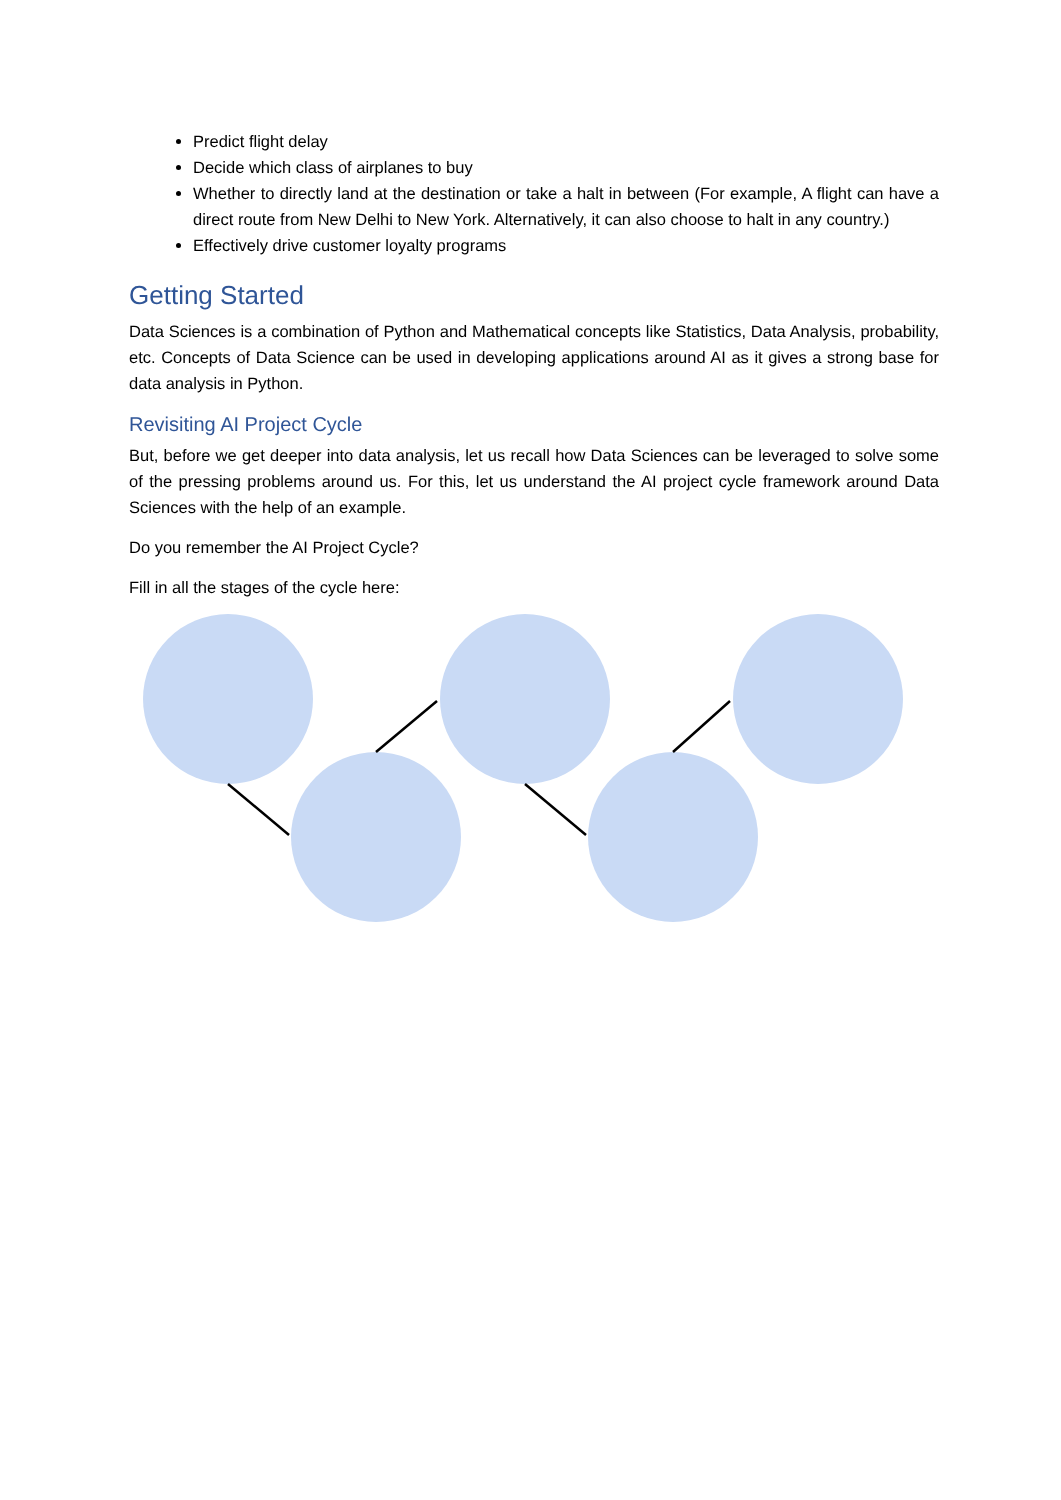Predict flight delay
Decide which class of airplanes to buy
Whether to directly land at the destination or take a halt in between (For example, A flight can have a direct route from New Delhi to New York. Alternatively, it can also choose to halt in any country.)
Effectively drive customer loyalty programs
Getting Started
Data Sciences is a combination of Python and Mathematical concepts like Statistics, Data Analysis, probability, etc. Concepts of Data Science can be used in developing applications around AI as it gives a strong base for data analysis in Python.
Revisiting AI Project Cycle
But, before we get deeper into data analysis, let us recall how Data Sciences can be leveraged to solve some of the pressing problems around us. For this, let us understand the AI project cycle framework around Data Sciences with the help of an example.
Do you remember the AI Project Cycle?
Fill in all the stages of the cycle here: